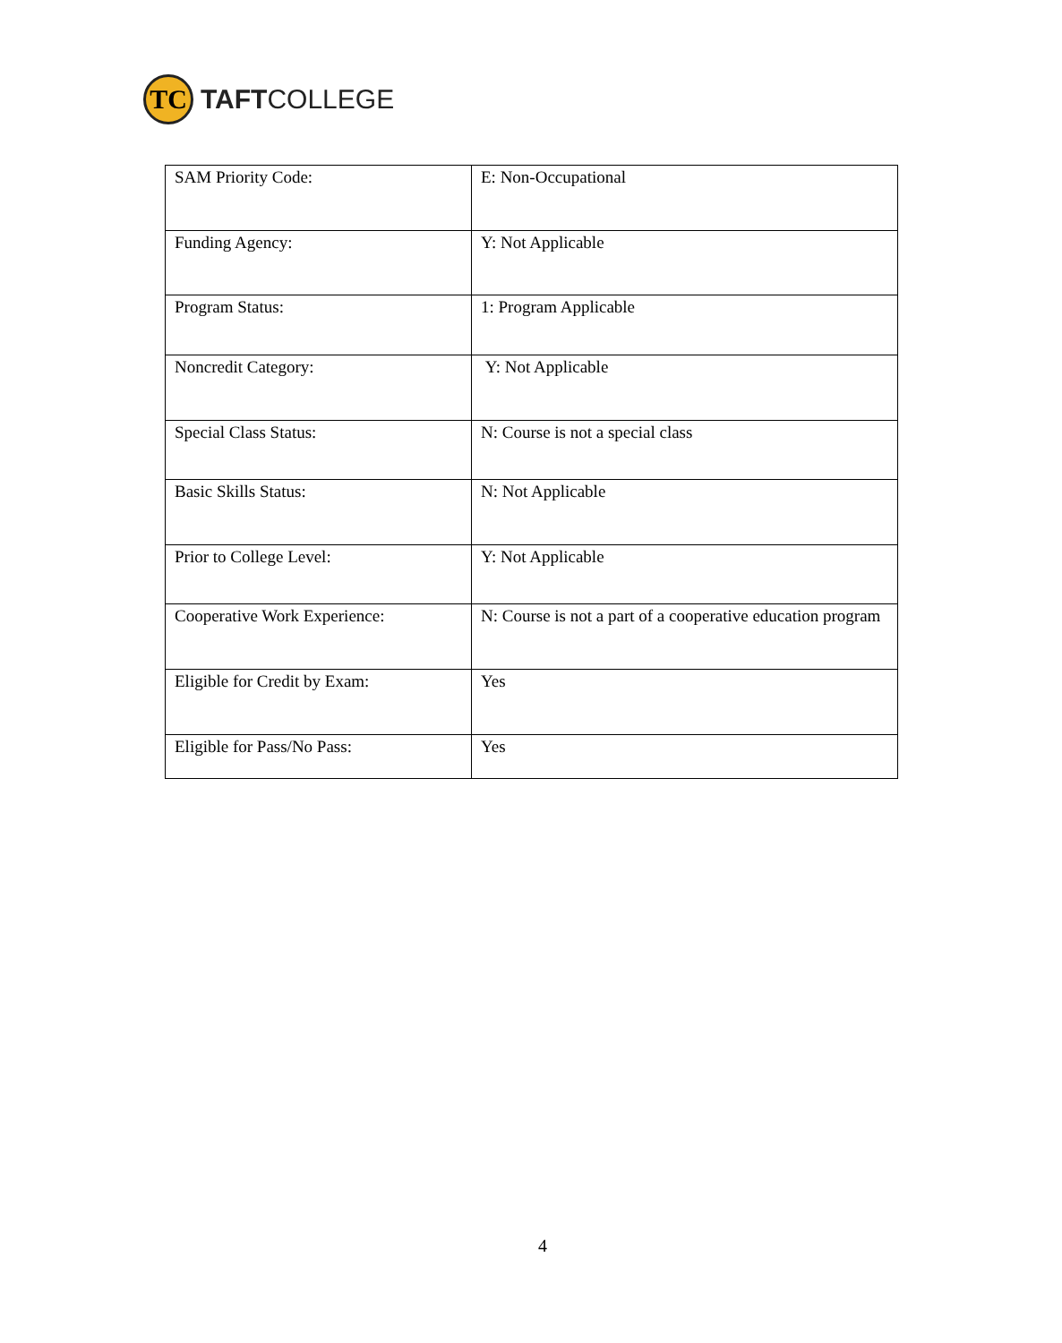TC
TAFTCOLLEGE
| SAM Priority Code: | E: Non-Occupational |
| Funding Agency: | Y: Not Applicable |
| Program Status: | 1: Program Applicable |
| Noncredit Category: | Y: Not Applicable |
| Special Class Status: | N: Course is not a special class |
| Basic Skills Status: | N: Not Applicable |
| Prior to College Level: | Y: Not Applicable |
| Cooperative Work Experience: | N: Course is not a part of a cooperative education program |
| Eligible for Credit by Exam: | Yes |
| Eligible for Pass/No Pass: | Yes |
4